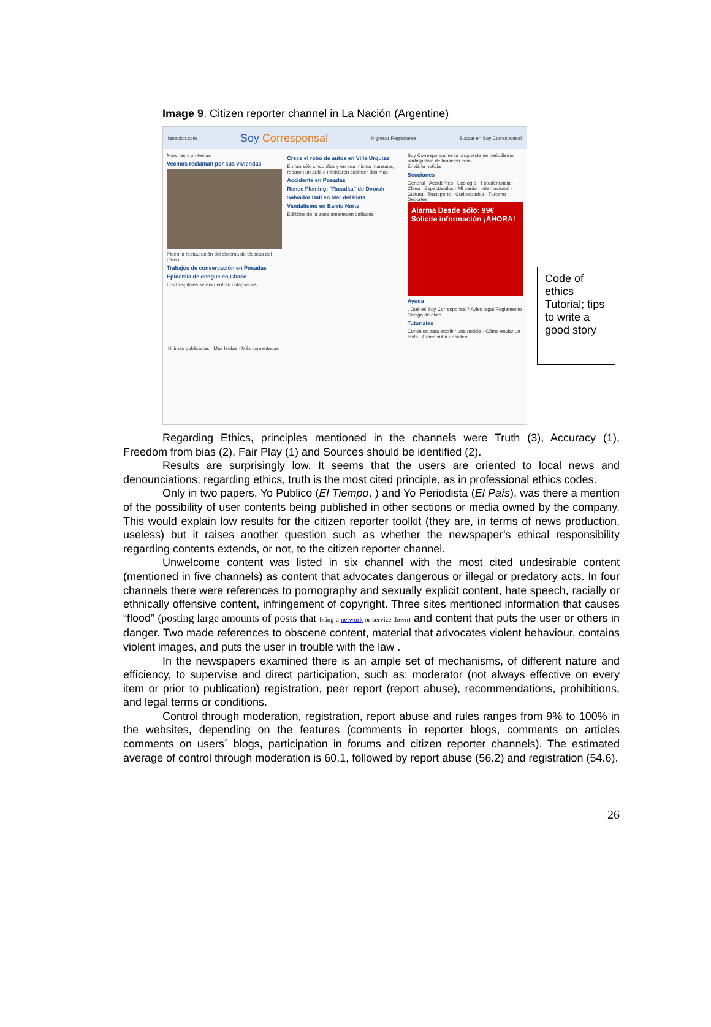Image 9. Citizen reporter channel in La Nación (Argentine)
lanacion.com Soy Corresponsal Ingresar Registrarse Buscar en Soy Corresponsal
Marchas y protestas
Vecinos reclaman por sus viviendas
Piden la restauración del sistema de cloacas del barrio
Trabajos de conservación en Posadas
Epidemia de dengue en Chaco
Los hospitales se encuentran colapsados
Crece el robo de autos en Villa Urquiza
En tan sólo cinco días y en una misma manzana, robaron un auto e intentaron sustraer dos más
Accidente en Posadas
Renee Fleming: "Rusalka" de Dvorak
Salvador Dalí en Mar del Plata
Vandalismo en Barrio Norte
Edificios de la zona amanecen dañados
Soy Corresponsal es la propuesta de periodismo participativo de lanacion.com
Enviá tu noticia
Secciones
General · Accidentes · Ecología · Fotodenuncia · Clima · Espectáculos · Mi barrio · Internacional · Cultura · Transporte · Curiosidades · Turismo · Deportes
Alarma Desde sólo: 99€ Solicite información ¡AHORA!
Ayuda
¿Qué es Soy Corresponsal? Aviso legal Reglamento Código de ética
Tutoriales
Consejos para escribir una noticia · Cómo enviar un texto · Cómo subir un video
Últimas publicadas · Más leídas · Más comentadas
Code of ethics Tutorial; tips to write a good story
Regarding Ethics, principles mentioned in the channels were Truth (3), Accuracy (1), Freedom from bias (2), Fair Play (1) and Sources should be identified (2).
Results are surprisingly low. It seems that the users are oriented to local news and denounciations; regarding ethics, truth is the most cited principle, as in professional ethics codes.
Only in two papers, Yo Publico (El Tiempo, ) and Yo Periodista (El País), was there a mention of the possibility of user contents being published in other sections or media owned by the company. This would explain low results for the citizen reporter toolkit (they are, in terms of news production, useless) but it raises another question such as whether the newspaper’s ethical responsibility regarding contents extends, or not, to the citizen reporter channel.
Unwelcome content was listed in six channel with the most cited undesirable content (mentioned in five channels) as content that advocates dangerous or illegal or predatory acts. In four channels there were references to pornography and sexually explicit content, hate speech, racially or ethnically offensive content, infringement of copyright. Three sites mentioned information that causes “flood” (posting large amounts of posts that bring a network or service down) and content that puts the user or others in danger. Two made references to obscene content, material that advocates violent behaviour, contains violent images, and puts the user in trouble with the law .
In the newspapers examined there is an ample set of mechanisms, of different nature and efficiency, to supervise and direct participation, such as: moderator (not always effective on every item or prior to publication) registration, peer report (report abuse), recommendations, prohibitions, and legal terms or conditions.
Control through moderation, registration, report abuse and rules ranges from 9% to 100% in the websites, depending on the features (comments in reporter blogs, comments on articles comments on users´ blogs, participation in forums and citizen reporter channels). The estimated average of control through moderation is 60.1, followed by report abuse (56.2) and registration (54.6).
26